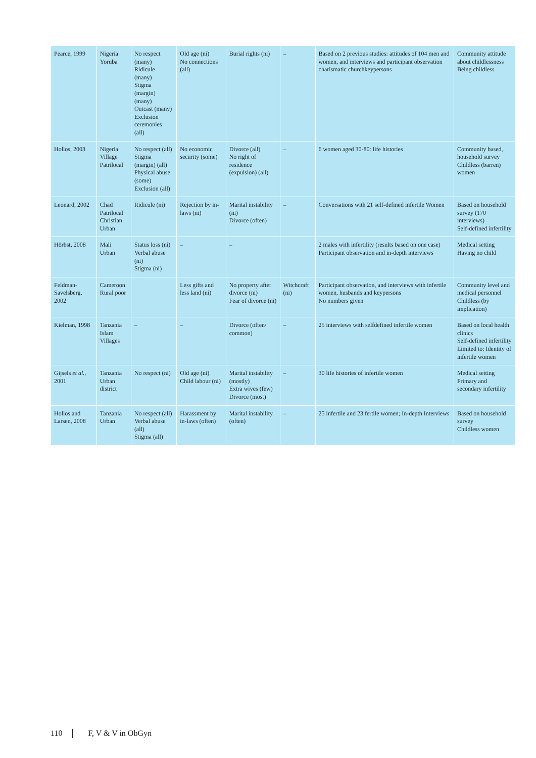| Pearce, 1999 | Nigeria Yoruba | No respect (many) Ridicule (many) Stigma (margin) (many) Outcast (many) Exclusion ceremonies (all) | Old age (ni) No connections (all) | Burial rights (ni) | – | Based on 2 previous studies: attitudes of 104 men and women, and interviews and participant observation charismatic churchkeypersons | Community attitude about childlessness Being childless |
| Hollos, 2003 | Nigeria Village Patrilocal | No respect (all) Stigma (margin) (all) Physical abuse (some) Exclusion (all) | No economic security (some) | Divorce (all) No right of residence (expulsion) (all) | – | 6 women aged 30-80: life histories | Community based, household survey Childless (barren) women |
| Leonard, 2002 | Chad Patrilocal Christian Urban | Ridicule (ni) | Rejection by in-laws (ni) | Marital instability (ni) Divorce (often) | – | Conversations with 21 self-defined infertile Women | Based on household survey (170 interviews) Self-defined infertility |
| Hörbst, 2008 | Mali Urban | Status loss (ni) Verbal abuse (ni) Stigma (ni) | – | – | | 2 males with infertility (results based on one case) Participant observation and in-depth interviews | Medical setting Having no child |
| Feldman-Savelsberg, 2002 | Cameroon Rural poor | | Less gifts and less land (ni) | No property after divorce (ni) Fear of divorce (ni) | Witchcraft (ni) | Participant observation, and interviews with infertile women, husbands and keypersons No numbers given | Community level and medical personnel Childless (by implication) |
| Kielman, 1998 | Tanzania Islam Villages | – | – | Divorce (often/ common) | – | 25 interviews with selfdefined infertile women | Based on local health clinics Self-defined infertility Limited to: Identity of infertile women |
| Gijsels et al. , 2001 | Tanzania Urban district | No respect (ni) | Old age (ni) Child labour (ni) | Marital instability (mostly) Extra wives (few) Divorce (most) | – | 30 life histories of infertile women | Medical setting Primary and secondary infertility |
| Hollos and Larsen, 2008 | Tanzania Urban | No respect (all) Verbal abuse (all) Stigma (all) | Harassment by in-laws (often) | Marital instability (often) | – | 25 infertile and 23 fertile women; In-depth Interviews | Based on household survey Childless women |
110 F, V & V in ObGyn